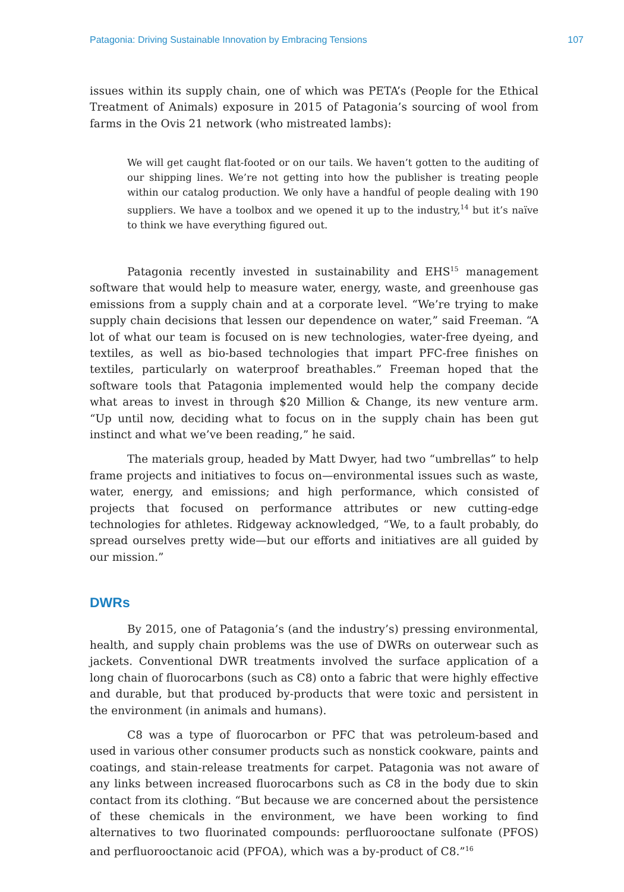Patagonia: Driving Sustainable Innovation by Embracing Tensions 107
issues within its supply chain, one of which was PETA’s (People for the Ethical Treatment of Animals) exposure in 2015 of Patagonia’s sourcing of wool from farms in the Ovis 21 network (who mistreated lambs):
We will get caught flat-footed or on our tails. We haven’t gotten to the auditing of our shipping lines. We’re not getting into how the publisher is treating people within our catalog production. We only have a handful of people dealing with 190 suppliers. We have a toolbox and we opened it up to the industry,<sup>14</sup> but it’s naïve to think we have everything figured out.
Patagonia recently invested in sustainability and EHS<sup>15</sup> management software that would help to measure water, energy, waste, and greenhouse gas emissions from a supply chain and at a corporate level. “We’re trying to make supply chain decisions that lessen our dependence on water,” said Freeman. “A lot of what our team is focused on is new technologies, water-free dyeing, and textiles, as well as bio-based technologies that impart PFC-free finishes on textiles, particularly on waterproof breathables.” Freeman hoped that the software tools that Patagonia implemented would help the company decide what areas to invest in through $20 Million & Change, its new venture arm. “Up until now, deciding what to focus on in the supply chain has been gut instinct and what we’ve been reading,” he said.
The materials group, headed by Matt Dwyer, had two “umbrellas” to help frame projects and initiatives to focus on—environmental issues such as waste, water, energy, and emissions; and high performance, which consisted of projects that focused on performance attributes or new cutting-edge technologies for athletes. Ridgeway acknowledged, “We, to a fault probably, do spread ourselves pretty wide—but our efforts and initiatives are all guided by our mission.”
DWRs
By 2015, one of Patagonia’s (and the industry’s) pressing environmental, health, and supply chain problems was the use of DWRs on outerwear such as jackets. Conventional DWR treatments involved the surface application of a long chain of fluorocarbons (such as C8) onto a fabric that were highly effective and durable, but that produced by-products that were toxic and persistent in the environment (in animals and humans).
C8 was a type of fluorocarbon or PFC that was petroleum-based and used in various other consumer products such as nonstick cookware, paints and coatings, and stain-release treatments for carpet. Patagonia was not aware of any links between increased fluorocarbons such as C8 in the body due to skin contact from its clothing. “But because we are concerned about the persistence of these chemicals in the environment, we have been working to find alternatives to two fluorinated compounds: perfluorooctane sulfonate (PFOS) and perfluorooctanoic acid (PFOA), which was a by-product of C8.”<sup>16</sup>